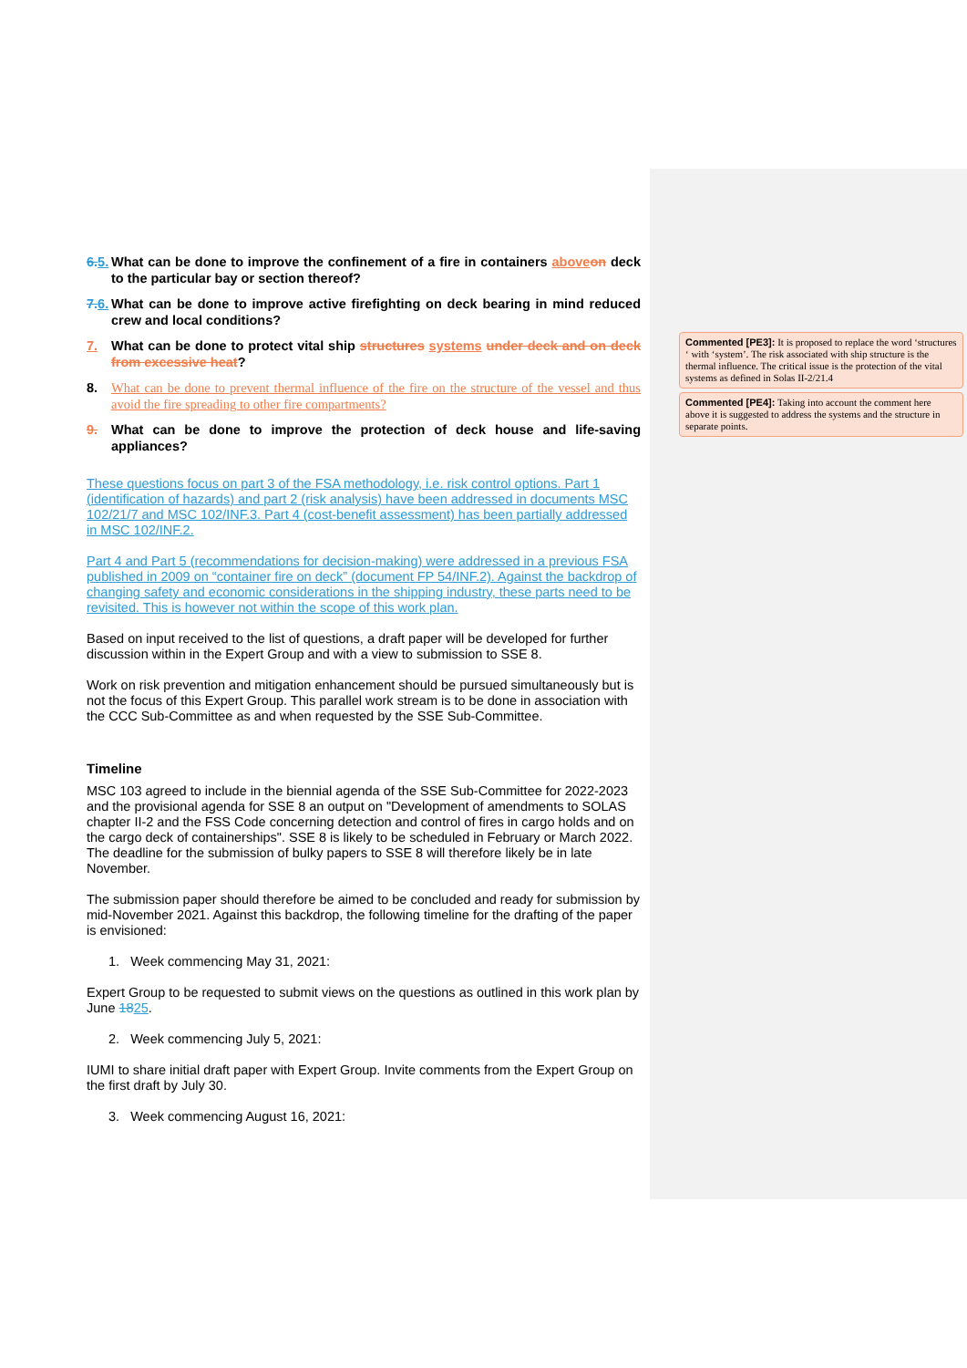6. 5. What can be done to improve the confinement of a fire in containers above on deck to the particular bay or section thereof?
7. 6. What can be done to improve active firefighting on deck bearing in mind reduced crew and local conditions?
7. What can be done to protect vital ship structures systems under deck and on deck from excessive heat?
8. What can be done to prevent thermal influence of the fire on the structure of the vessel and thus avoid the fire spreading to other fire compartments?
9. What can be done to improve the protection of deck house and life-saving appliances?
These questions focus on part 3 of the FSA methodology, i.e. risk control options. Part 1 (identification of hazards) and part 2 (risk analysis) have been addressed in documents MSC 102/21/7 and MSC 102/INF.3. Part 4 (cost-benefit assessment) has been partially addressed in MSC 102/INF.2.
Part 4 and Part 5 (recommendations for decision-making) were addressed in a previous FSA published in 2009 on “container fire on deck” (document FP 54/INF.2). Against the backdrop of changing safety and economic considerations in the shipping industry, these parts need to be revisited. This is however not within the scope of this work plan.
Based on input received to the list of questions, a draft paper will be developed for further discussion within in the Expert Group and with a view to submission to SSE 8.
Work on risk prevention and mitigation enhancement should be pursued simultaneously but is not the focus of this Expert Group. This parallel work stream is to be done in association with the CCC Sub-Committee as and when requested by the SSE Sub-Committee.
Timeline
MSC 103 agreed to include in the biennial agenda of the SSE Sub-Committee for 2022-2023 and the provisional agenda for SSE 8 an output on "Development of amendments to SOLAS chapter II-2 and the FSS Code concerning detection and control of fires in cargo holds and on the cargo deck of containerships". SSE 8 is likely to be scheduled in February or March 2022. The deadline for the submission of bulky papers to SSE 8 will therefore likely be in late November.
The submission paper should therefore be aimed to be concluded and ready for submission by mid-November 2021. Against this backdrop, the following timeline for the drafting of the paper is envisioned:
1. Week commencing May 31, 2021:
Expert Group to be requested to submit views on the questions as outlined in this work plan by June 1825.
2. Week commencing July 5, 2021:
IUMI to share initial draft paper with Expert Group. Invite comments from the Expert Group on the first draft by July 30.
3. Week commencing August 16, 2021:
Commented [PE3]: It is proposed to replace the word ‘structures ‘ with ‘system’. The risk associated with ship structure is the thermal influence. The critical issue is the protection of the vital systems as defined in Solas II-2/21.4
Commented [PE4]: Taking into account the comment here above it is suggested to address the systems and the structure in separate points.